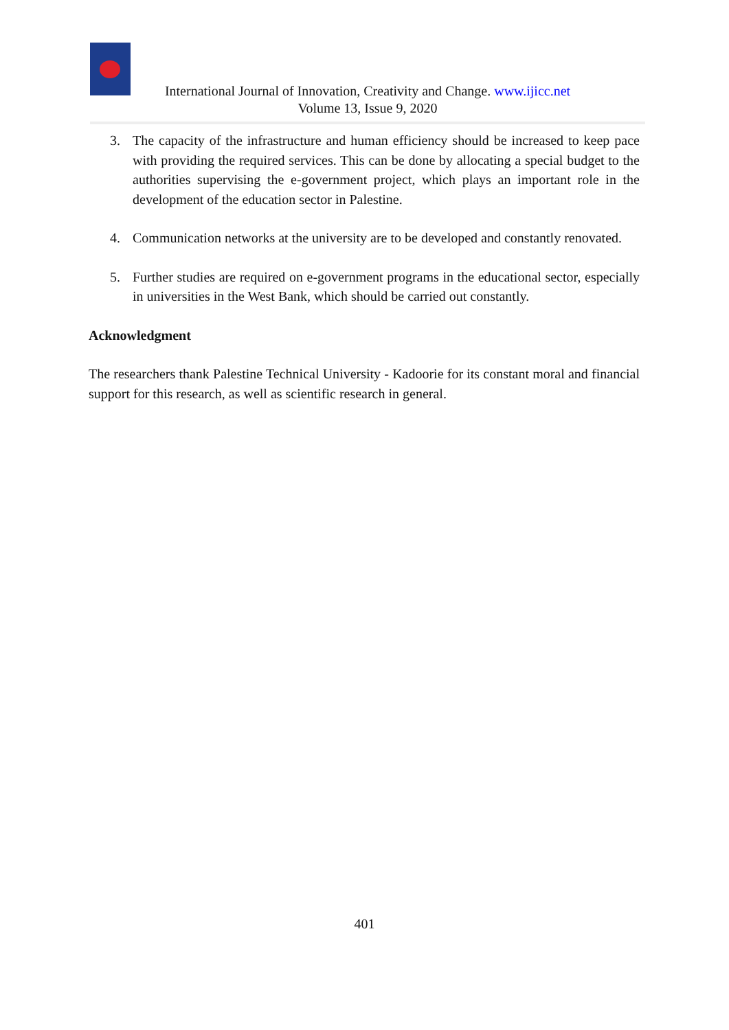International Journal of Innovation, Creativity and Change. www.ijicc.net
Volume 13, Issue 9, 2020
3. The capacity of the infrastructure and human efficiency should be increased to keep pace with providing the required services. This can be done by allocating a special budget to the authorities supervising the e-government project, which plays an important role in the development of the education sector in Palestine.
4. Communication networks at the university are to be developed and constantly renovated.
5. Further studies are required on e-government programs in the educational sector, especially in universities in the West Bank, which should be carried out constantly.
Acknowledgment
The researchers thank Palestine Technical University - Kadoorie for its constant moral and financial support for this research, as well as scientific research in general.
401